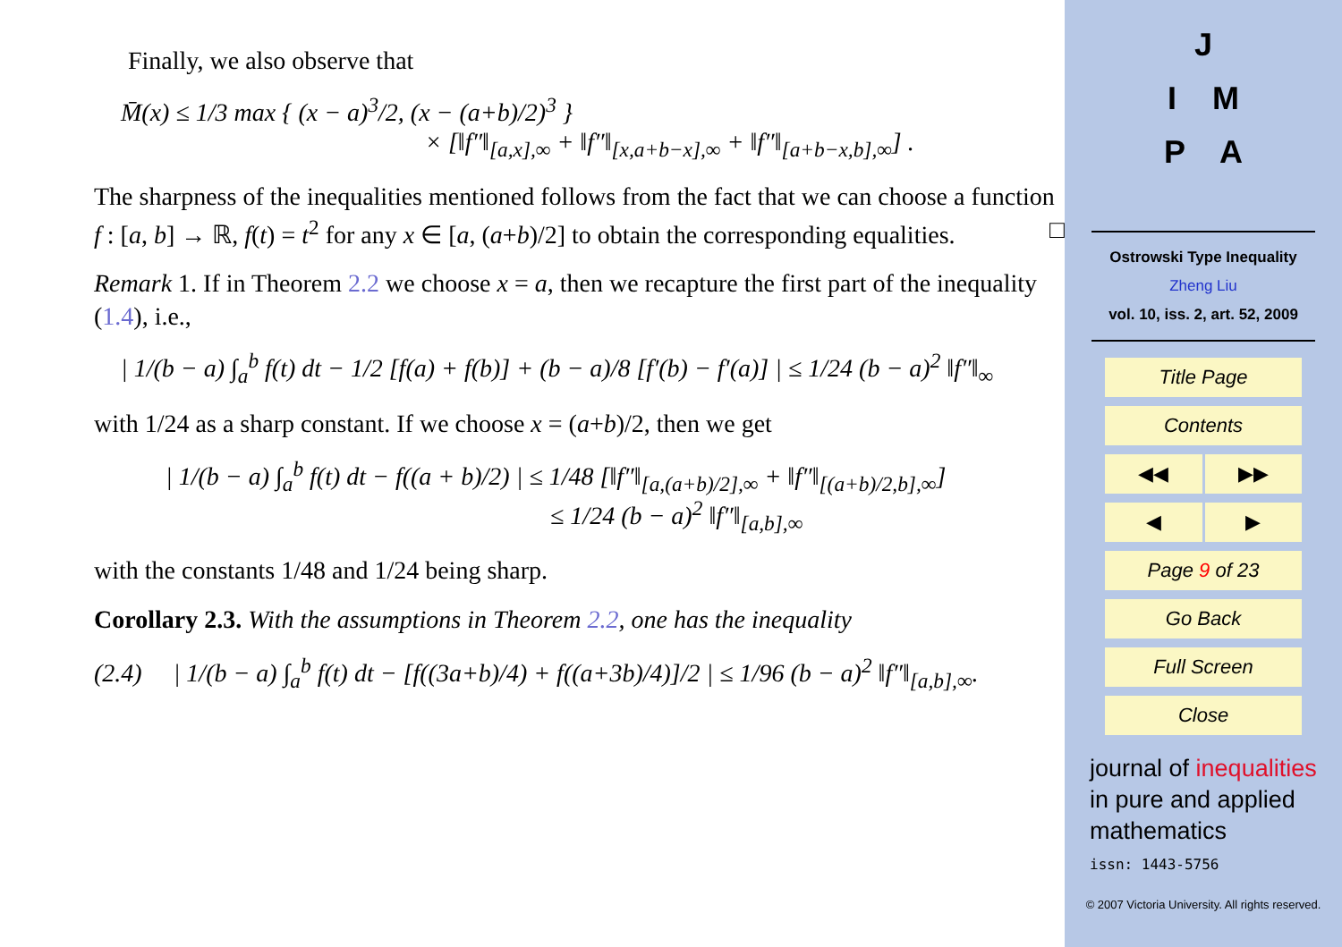Finally, we also observe that
M̄(x) ≤ 1/3 max { (x − a)<sup>3</sup>/2, (x − (a+b)/2)<sup>3</sup> }
× [‖f″‖<sub>[a,x],∞</sub> + ‖f″‖<sub>[x,a+b−x],∞</sub> + ‖f″‖<sub>[a+b−x,b],∞</sub>] .
The sharpness of the inequalities mentioned follows from the fact that we can choose a function f : [a, b] → ℝ, f(t) = t<sup>2</sup> for any x ∈ [a, (a+b)/2] to obtain the corresponding equalities. □
Remark 1. If in Theorem 2.2 we choose x = a, then we recapture the first part of the inequality (1.4), i.e.,
| 1/(b − a) ∫<sub>a</sub><sup>b</sup> f(t) dt − 1/2 [f(a) + f(b)] + (b − a)/8 [f′(b) − f′(a)] | ≤ 1/24 (b − a)<sup>2</sup> ‖f″‖<sub>∞</sub>
with 1/24 as a sharp constant. If we choose x = (a+b)/2, then we get
| 1/(b − a) ∫<sub>a</sub><sup>b</sup> f(t) dt − f((a + b)/2) | ≤ 1/48 [‖f″‖<sub>[a,(a+b)/2],∞</sub> + ‖f″‖<sub>[(a+b)/2,b],∞</sub>]
≤ 1/24 (b − a)<sup>2</sup> ‖f″‖<sub>[a,b],∞</sub>
with the constants 1/48 and 1/24 being sharp.
Corollary 2.3. With the assumptions in Theorem 2.2, one has the inequality
(2.4) | 1/(b − a) ∫<sub>a</sub><sup>b</sup> f(t) dt − [f((3a+b)/4) + f((a+3b)/4)]/2 | ≤ 1/96 (b − a)<sup>2</sup> ‖f″‖<sub>[a,b],∞</sub>.
J
I M
P A
Ostrowski Type Inequality
Zheng Liu
vol. 10, iss. 2, art. 52, 2009
Title Page
Contents
◀◀ ▶▶
◀ ▶
Page 9 of 23
Go Back
Full Screen
Close
journal of inequalities
in pure and applied
mathematics
issn: 1443-5756
© 2007 Victoria University. All rights reserved.